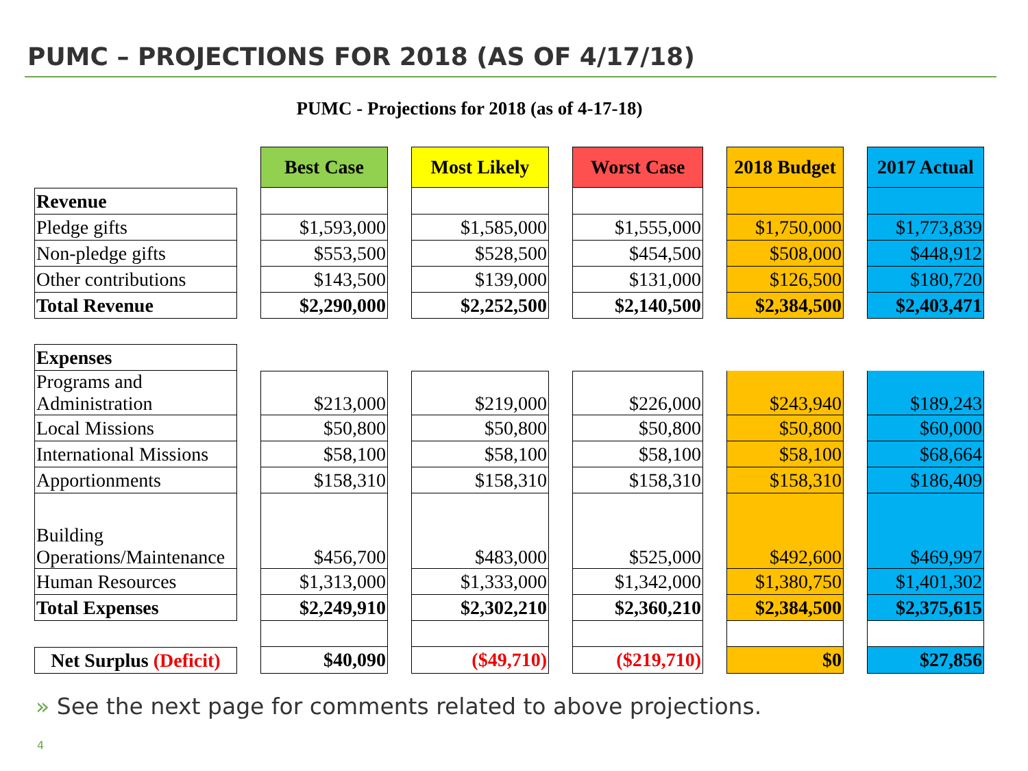PUMC – PROJECTIONS FOR 2018 (AS OF 4/17/18)
PUMC - Projections for 2018 (as of 4-17-18)
| | | Best Case | | Most Likely | | Worst Case | | 2018 Budget | | 2017 Actual |
| Revenue | | | | | | | | | | |
| Pledge gifts | | $1,593,000 | | $1,585,000 | | $1,555,000 | | $1,750,000 | | $1,773,839 |
| Non-pledge gifts | | $553,500 | | $528,500 | | $454,500 | | $508,000 | | $448,912 |
| Other contributions | | $143,500 | | $139,000 | | $131,000 | | $126,500 | | $180,720 |
| Total Revenue | | $2,290,000 | | $2,252,500 | | $2,140,500 | | $2,384,500 | | $2,403,471 |
| Expenses | | | | | | | | | | |
| Programs and Administration | | $213,000 | | $219,000 | | $226,000 | | $243,940 | | $189,243 |
| Local Missions | | $50,800 | | $50,800 | | $50,800 | | $50,800 | | $60,000 |
| International Missions | | $58,100 | | $58,100 | | $58,100 | | $58,100 | | $68,664 |
| Apportionments | | $158,310 | | $158,310 | | $158,310 | | $158,310 | | $186,409 |
| Building Operations/Maintenance | | $456,700 | | $483,000 | | $525,000 | | $492,600 | | $469,997 |
| Human Resources | | $1,313,000 | | $1,333,000 | | $1,342,000 | | $1,380,750 | | $1,401,302 |
| Total Expenses | | $2,249,910 | | $2,302,210 | | $2,360,210 | | $2,384,500 | | $2,375,615 |
| Net Surplus (Deficit) | | $40,090 | | ($49,710) | | ($219,710) | | $0 | | $27,856 |
» See the next page for comments related to above projections.
4